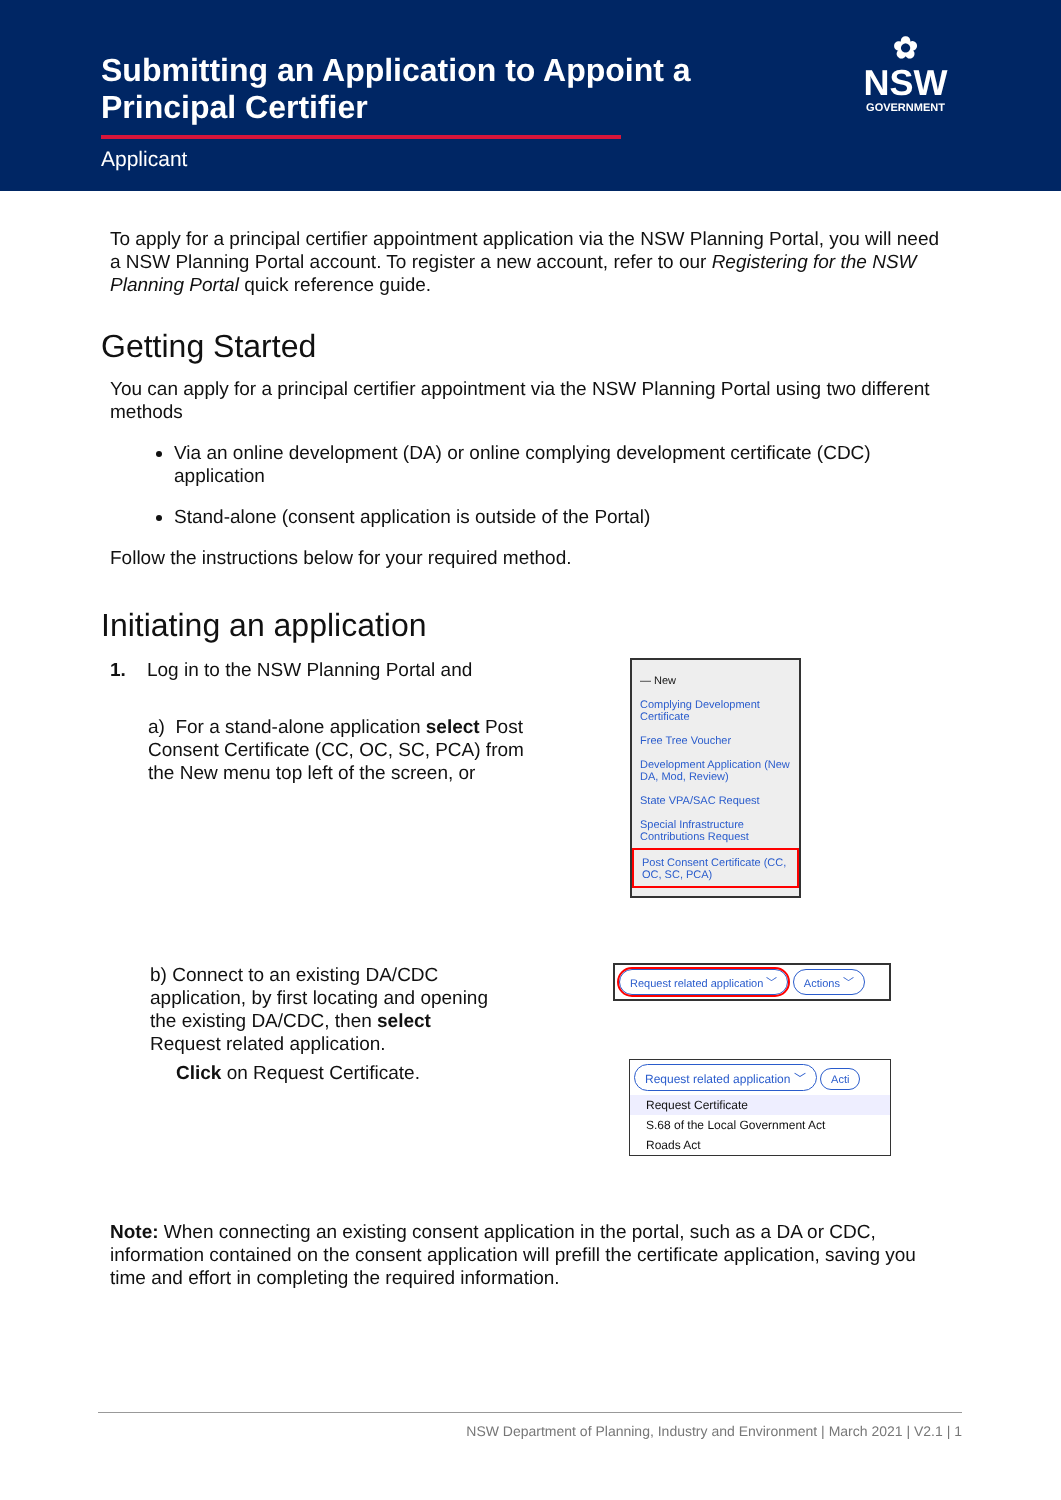Submitting an Application to Appoint a
Principal Certifier
Applicant
✿
NSW
GOVERNMENT
To apply for a principal certifier appointment application via the NSW Planning Portal, you will need a NSW Planning Portal account. To register a new account, refer to our Registering for the NSW Planning Portal quick reference guide.
Getting Started
You can apply for a principal certifier appointment via the NSW Planning Portal using two different methods
Via an online development (DA) or online complying development certificate (CDC) application
Stand-alone (consent application is outside of the Portal)
Follow the instructions below for your required method.
Initiating an application
1. Log in to the NSW Planning Portal and
a) For a stand-alone application select Post Consent Certificate (CC, OC, SC, PCA) from the New menu top left of the screen, or
— New
Complying Development Certificate
Free Tree Voucher
Development Application (New DA, Mod, Review)
State VPA/SAC Request
Special Infrastructure Contributions Request
Post Consent Certificate (CC, OC, SC, PCA)
b) Connect to an existing DA/CDC application, by first locating and opening the existing DA/CDC, then select Request related application.
Click on Request Certificate.
Request related application ﹀ Actions ﹀
Request related application ﹀ Acti
Request Certificate
S.68 of the Local Government Act
Roads Act
Note: When connecting an existing consent application in the portal, such as a DA or CDC, information contained on the consent application will prefill the certificate application, saving you time and effort in completing the required information.
NSW Department of Planning, Industry and Environment | March 2021 | V2.1 | 1